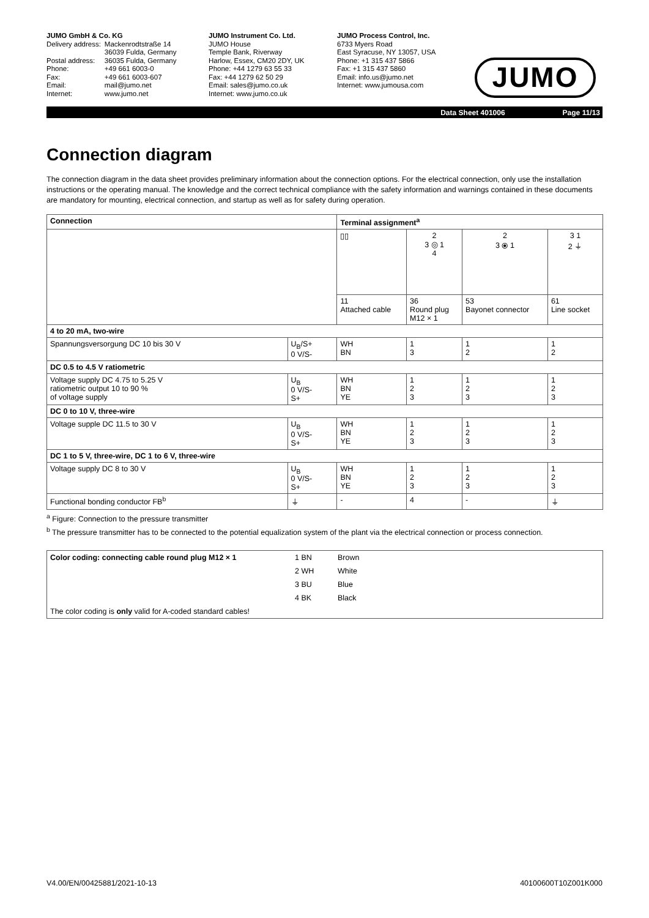JUMO GmbH & Co. KG
| Delivery address: | Mackenrodtstraße 14 36039 Fulda, Germany |
| Postal address: | 36035 Fulda, Germany |
| Phone: | +49 661 6003-0 |
| Fax: | +49 661 6003-607 |
| Email: | mail@jumo.net |
| Internet: | www.jumo.net |
JUMO Instrument Co. Ltd.
JUMO House
Temple Bank, Riverway
Harlow, Essex, CM20 2DY, UK
Phone: +44 1279 63 55 33
Fax: +44 1279 62 50 29
Email: sales@jumo.co.uk
Internet: www.jumo.co.uk
JUMO Process Control, Inc.
6733 Myers Road
East Syracuse, NY 13057, USA
Phone: +1 315 437 5866
Fax: +1 315 437 5860
Email: info.us@jumo.net
Internet: www.jumousa.com
JUMO
Data Sheet 401006 Page 11/13
Connection diagram
The connection diagram in the data sheet provides preliminary information about the connection options. For the electrical connection, only use the installation instructions or the operating manual. The knowledge and the correct technical compliance with the safety information and warnings contained in these documents are mandatory for mounting, electrical connection, and startup as well as for safety during operation.
| Connection | | Terminal assignment<sup>a</sup> | | | |
| --- | --- | --- | --- | --- | --- |
| | | ▯▯ | 2 3 ◎ 1 4 | 2 3 ⦿ 1 | 3 1 2 ⏚ |
| | | 11 Attached cable | 36 Round plug M12 × 1 | 53 Bayonet connector | 61 Line socket |
| 4 to 20 mA, two-wire | | | | | |
| Spannungsversorgung DC 10 bis 30 V | U<sub>B</sub>/S+ 0 V/S- | WH BN | 1 3 | 1 2 | 1 2 |
| DC 0.5 to 4.5 V ratiometric | | | | | |
| Voltage supply DC 4.75 to 5.25 V ratiometric output 10 to 90 % of voltage supply | U<sub>B</sub> 0 V/S- S+ | WH BN YE | 1 2 3 | 1 2 3 | 1 2 3 |
| DC 0 to 10 V, three-wire | | | | | |
| Voltage supple DC 11.5 to 30 V | U<sub>B</sub> 0 V/S- S+ | WH BN YE | 1 2 3 | 1 2 3 | 1 2 3 |
| DC 1 to 5 V, three-wire, DC 1 to 6 V, three-wire | | | | | |
| Voltage supply DC 8 to 30 V | U<sub>B</sub> 0 V/S- S+ | WH BN YE | 1 2 3 | 1 2 3 | 1 2 3 |
| Functional bonding conductor FB<sup>b</sup> | ⏚ | - | 4 | - | ⏚ |
<sup>a</sup> Figure: Connection to the pressure transmitter
<sup>b</sup> The pressure transmitter has to be connected to the potential equalization system of the plant via the electrical connection or process connection.
| Color coding: connecting cable round plug M12 × 1 | 1 BN | Brown |
| | 2 WH | White |
| | 3 BU | Blue |
| | 4 BK | Black |
| The color coding is only valid for A-coded standard cables! | | |
V4.00/EN/00425881/2021-10-13 40100600T10Z001K000